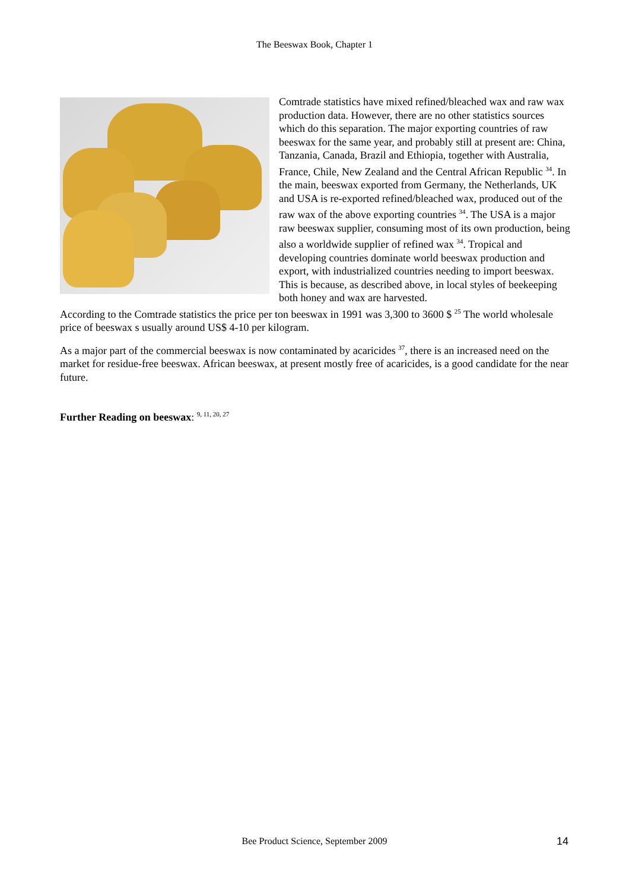The Beeswax Book, Chapter 1
Comtrade statistics have mixed refined/bleached wax and raw wax production data. However, there are no other statistics sources which do this separation. The major exporting countries of raw beeswax for the same year, and probably still at present are: China, Tanzania, Canada, Brazil and Ethiopia, together with Australia, France, Chile, New Zealand and the Central African Republic <sup>34</sup>. In the main, beeswax exported from Germany, the Netherlands, UK and USA is re-exported refined/bleached wax, produced out of the raw wax of the above exporting countries <sup>34</sup>. The USA is a major raw beeswax supplier, consuming most of its own production, being also a worldwide supplier of refined wax <sup>34</sup>. Tropical and developing countries dominate world beeswax production and export, with industrialized countries needing to import beeswax. This is because, as described above, in local styles of beekeeping both honey and wax are harvested.
According to the Comtrade statistics the price per ton beeswax in 1991 was 3,300 to 3600 $ <sup>25</sup> The world wholesale price of beeswax s usually around US$ 4-10 per kilogram.
As a major part of the commercial beeswax is now contaminated by acaricides <sup>37</sup>, there is an increased need on the market for residue-free beeswax. African beeswax, at present mostly free of acaricides, is a good candidate for the near future.
Further Reading on beeswax: <sup>9, 11, 20, 27</sup>
Bee Product Science, September 2009 14